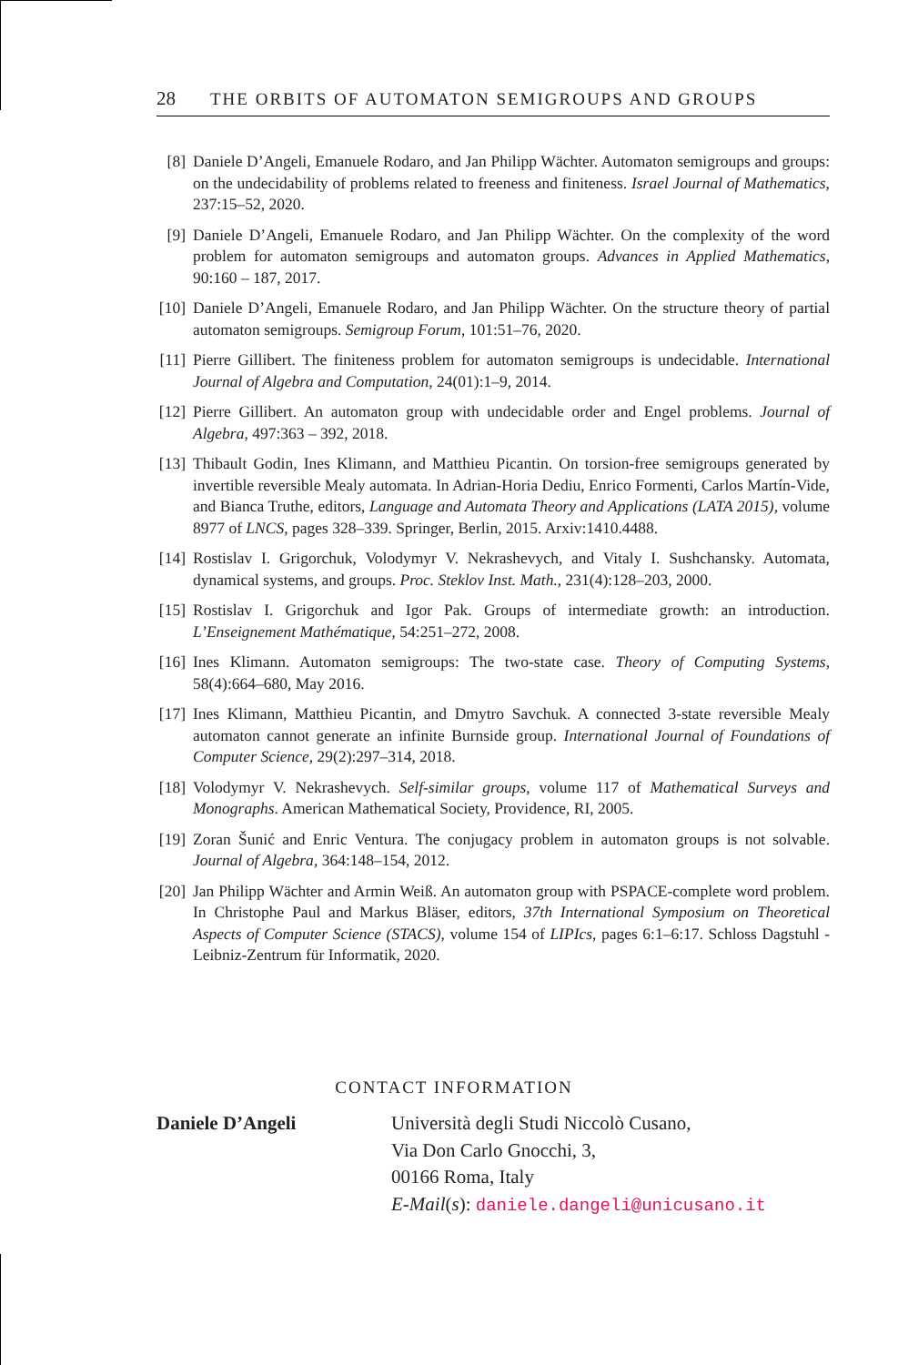28 THE ORBITS OF AUTOMATON SEMIGROUPS AND GROUPS
[8] Daniele D’Angeli, Emanuele Rodaro, and Jan Philipp Wächter. Automaton semigroups and groups: on the undecidability of problems related to freeness and finiteness. Israel Journal of Mathematics, 237:15–52, 2020.
[9] Daniele D’Angeli, Emanuele Rodaro, and Jan Philipp Wächter. On the complexity of the word problem for automaton semigroups and automaton groups. Advances in Applied Mathematics, 90:160 – 187, 2017.
[10]
Daniele D’Angeli, Emanuele Rodaro, and Jan Philipp Wächter. On the structure theory of partial automaton semigroups. Semigroup Forum, 101:51–76, 2020.
[11]
Pierre Gillibert. The finiteness problem for automaton semigroups is undecidable. International Journal of Algebra and Computation, 24(01):1–9, 2014.
[12]
Pierre Gillibert. An automaton group with undecidable order and Engel problems. Journal of Algebra, 497:363 – 392, 2018.
[13]
Thibault Godin, Ines Klimann, and Matthieu Picantin. On torsion-free semigroups generated by invertible reversible Mealy automata. In Adrian-Horia Dediu, Enrico Formenti, Carlos Martín-Vide, and Bianca Truthe, editors, Language and Automata Theory and Applications (LATA 2015), volume 8977 of LNCS, pages 328–339. Springer, Berlin, 2015. Arxiv:1410.4488.
[14]
Rostislav I. Grigorchuk, Volodymyr V. Nekrashevych, and Vitaly I. Sushchansky. Automata, dynamical systems, and groups. Proc. Steklov Inst. Math., 231(4):128–203, 2000.
[15]
Rostislav I. Grigorchuk and Igor Pak. Groups of intermediate growth: an introduction. L’Enseignement Mathématique, 54:251–272, 2008.
[16]
Ines Klimann. Automaton semigroups: The two-state case. Theory of Computing Systems, 58(4):664–680, May 2016.
[17]
Ines Klimann, Matthieu Picantin, and Dmytro Savchuk. A connected 3-state reversible Mealy automaton cannot generate an infinite Burnside group. International Journal of Foundations of Computer Science, 29(2):297–314, 2018.
[18]
Volodymyr V. Nekrashevych. Self-similar groups, volume 117 of Mathematical Surveys and Monographs. American Mathematical Society, Providence, RI, 2005.
[19]
Zoran Šunić and Enric Ventura. The conjugacy problem in automaton groups is not solvable. Journal of Algebra, 364:148–154, 2012.
[20]
Jan Philipp Wächter and Armin Weiß. An automaton group with PSPACE-complete word problem. In Christophe Paul and Markus Bläser, editors, 37th International Symposium on Theoretical Aspects of Computer Science (STACS), volume 154 of LIPIcs, pages 6:1–6:17. Schloss Dagstuhl - Leibniz-Zentrum für Informatik, 2020.
CONTACT INFORMATION
Daniele D’Angeli Università degli Studi Niccolò Cusano,
Via Don Carlo Gnocchi, 3,
00166 Roma, Italy
E-Mail(s): daniele.dangeli@unicusano.it